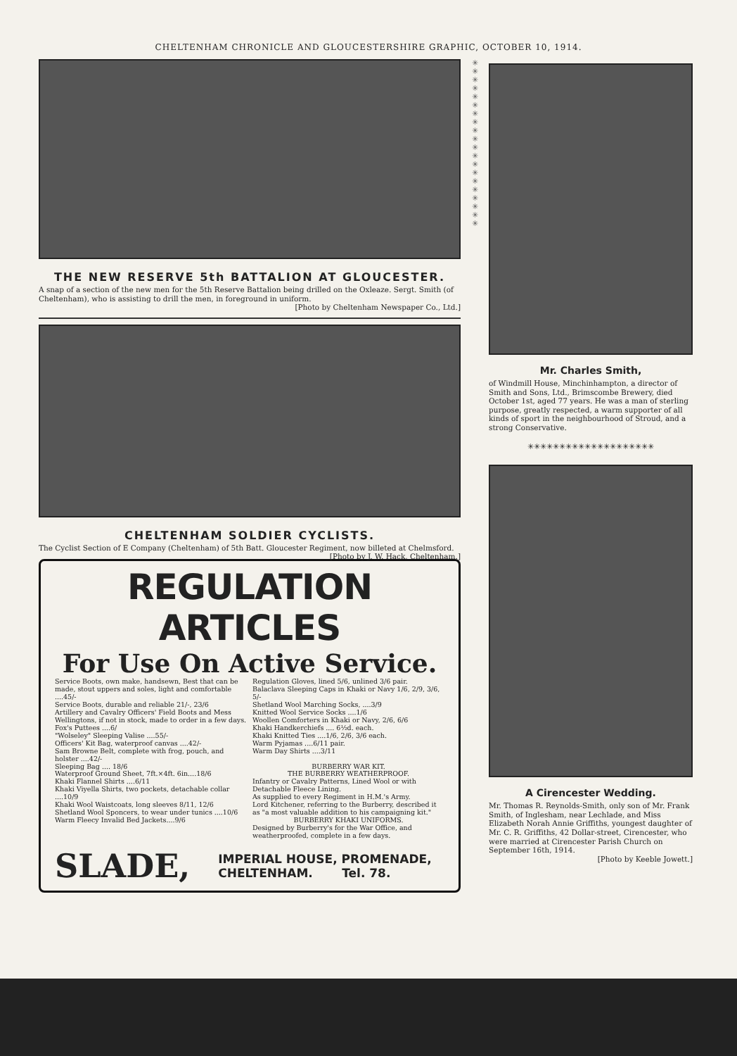CHELTENHAM CHRONICLE AND GLOUCESTERSHIRE GRAPHIC, OCTOBER 10, 1914.
THE NEW RESERVE 5th BATTALION AT GLOUCESTER.
A snap of a section of the new men for the 5th Reserve Battalion being drilled on the Oxleaze. Sergt. Smith (of Cheltenham), who is assisting to drill the men, in foreground in uniform.
[Photo by Cheltenham Newspaper Co., Ltd.]
CHELTENHAM SOLDIER CYCLISTS.
The Cyclist Section of E Company (Cheltenham) of 5th Batt. Gloucester Regiment, now billeted at Chelmsford. [Photo by J. W. Hack, Cheltenham.]
REGULATION ARTICLES
For Use On Active Service.
Service Boots, own make, handsewn, Best that can be made, stout uppers and soles, light and comfortable ....45/-
Service Boots, durable and reliable 21/-, 23/6
Artillery and Cavalry Officers' Field Boots and Mess Wellingtons, if not in stock, made to order in a few days.
Fox's Puttees ....6/
"Wolseley" Sleeping Valise ....55/-
Officers' Kit Bag, waterproof canvas ....42/-
Sam Browne Belt, complete with frog, pouch, and holster ....42/-
Sleeping Bag .... 18/6
Waterproof Ground Sheet, 7ft.×4ft. 6in....18/6
Khaki Flannel Shirts ....6/11
Khaki Viyella Shirts, two pockets, detachable collar ....10/9
Khaki Wool Waistcoats, long sleeves 8/11, 12/6
Shetland Wool Sponcers, to wear under tunics ....10/6
Warm Fleecy Invalid Bed Jackets....9/6
Regulation Gloves, lined 5/6, unlined 3/6 pair.
Balaclava Sleeping Caps in Khaki or Navy 1/6, 2/9, 3/6, 5/-
Shetland Wool Marching Socks, ....3/9
Knitted Wool Service Socks ....1/6
Woollen Comforters in Khaki or Navy, 2/6, 6/6
Khaki Handkerchiefs .... 6½d. each.
Khaki Knitted Ties ....1/6, 2/6, 3/6 each.
Warm Pyjamas ....6/11 pair.
Warm Day Shirts ....3/11
BURBERRY WAR KIT.
THE BURBERRY WEATHERPROOF.Infantry or Cavalry Patterns, Lined Wool or with Detachable Fleece Lining.
As supplied to every Regiment in H.M.'s Army.
Lord Kitchener, referring to the Burberry, described it as "a most valuable addition to his campaigning kit."
BURBERRY KHAKI UNIFORMS.Designed by Burberry's for the War Office, and weatherproofed, complete in a few days.
SLADE,
IMPERIAL HOUSE, PROMENADE,
CHELTENHAM. Tel. 78.
✳
✳
✳
✳
✳
✳
✳
✳
✳
✳
✳
✳
✳
✳
✳
✳
✳
✳
✳
✳
Mr. Charles Smith,
of Windmill House, Minchinhampton, a director of Smith and Sons, Ltd., Brimscombe Brewery, died October 1st, aged 77 years. He was a man of sterling purpose, greatly respected, a warm supporter of all kinds of sport in the neighbourhood of Stroud, and a strong Conservative.
✳✳✳✳✳✳✳✳✳✳✳✳✳✳✳✳✳✳✳✳
A Cirencester Wedding.
Mr. Thomas R. Reynolds-Smith, only son of Mr. Frank Smith, of Inglesham, near Lechlade, and Miss Elizabeth Norah Annie Griffiths, youngest daughter of Mr. C. R. Griffiths, 42 Dollar-street, Cirencester, who were married at Cirencester Parish Church on September 16th, 1914.
[Photo by Keeble Jowett.]